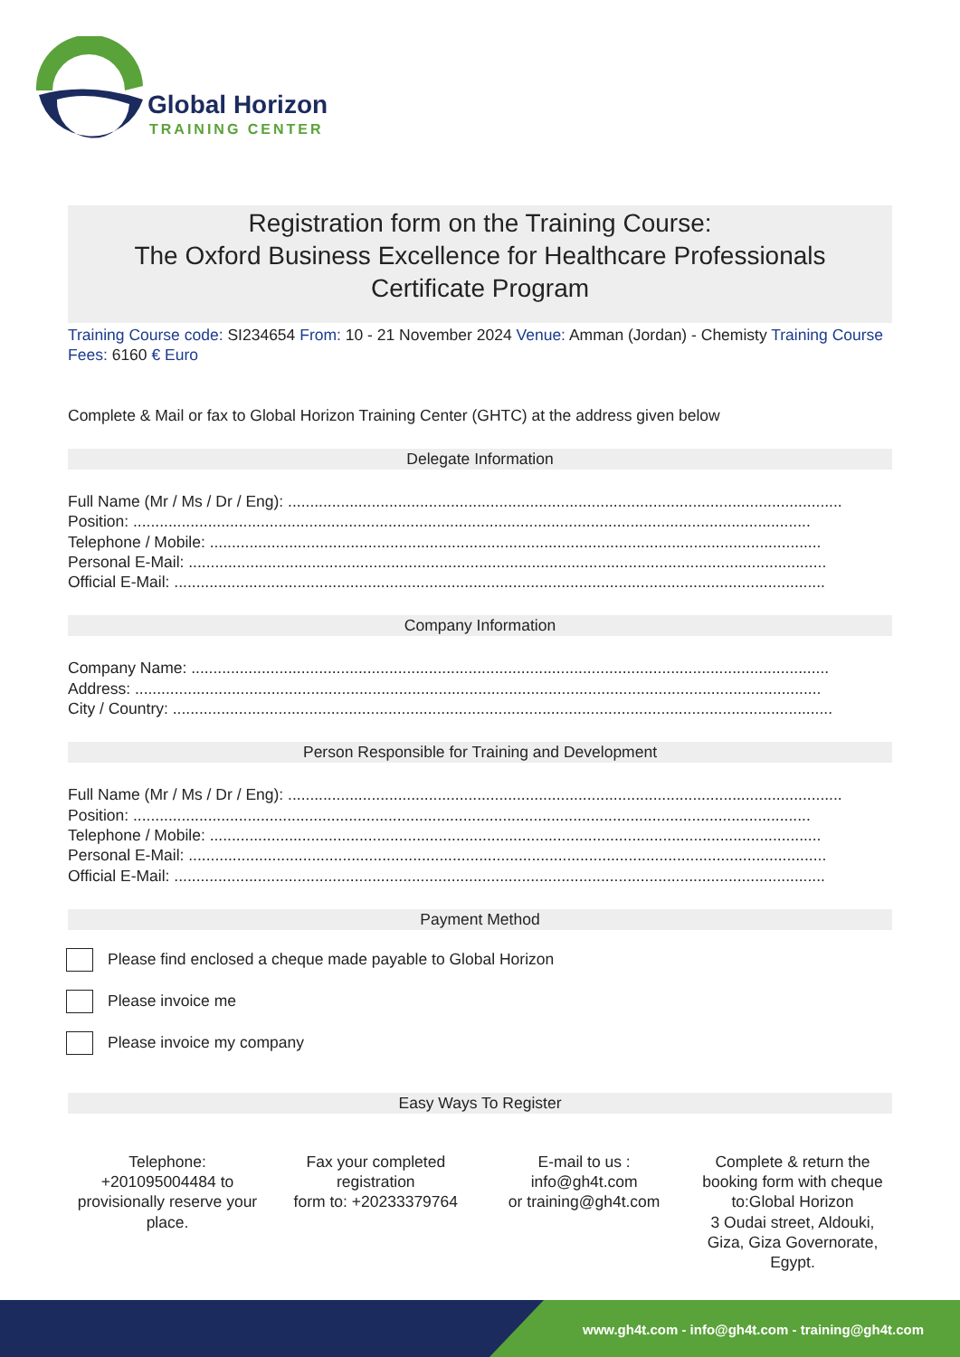Global Horizon
TRAINING CENTER
Registration form on the Training Course:
The Oxford Business Excellence for Healthcare Professionals
Certificate Program
Training Course code: SI234654 From: 10 - 21 November 2024 Venue: Amman (Jordan) - Chemisty Training Course Fees: 6160 € Euro
Complete & Mail or fax to Global Horizon Training Center (GHTC) at the address given below
Delegate Information
Full Name (Mr / Ms / Dr / Eng): ..............................................................................................................................
Position: ..........................................................................................................................................................
Telephone / Mobile: ...........................................................................................................................................
Personal E-Mail: .................................................................................................................................................
Official E-Mail: ....................................................................................................................................................
Company Information
Company Name: .................................................................................................................................................
Address: ............................................................................................................................................................
City / Country: ......................................................................................................................................................
Person Responsible for Training and Development
Full Name (Mr / Ms / Dr / Eng): ..............................................................................................................................
Position: ..........................................................................................................................................................
Telephone / Mobile: ...........................................................................................................................................
Personal E-Mail: .................................................................................................................................................
Official E-Mail: ....................................................................................................................................................
Payment Method
Please find enclosed a cheque made payable to Global Horizon
Please invoice me
Please invoice my company
Easy Ways To Register
Telephone:
+201095004484 to provisionally reserve your place.
Fax your completed registration
form to: +20233379764
E-mail to us :
info@gh4t.com
or training@gh4t.com
Complete & return the booking form with cheque to:Global Horizon
3 Oudai street, Aldouki, Giza, Giza Governorate, Egypt.
www.gh4t.com - info@gh4t.com - training@gh4t.com